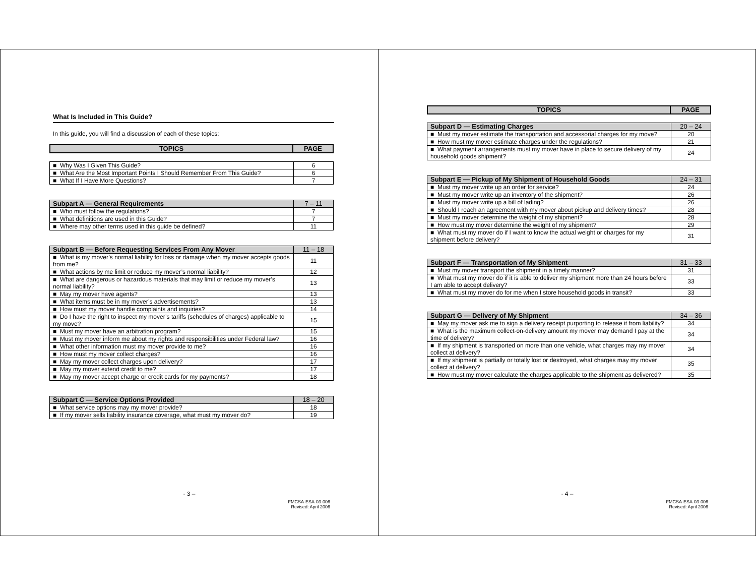What Is Included in This Guide?
In this guide, you will find a discussion of each of these topics:
| TOPICS | PAGE |
| --- | --- |
| ■ Why Was I Given This Guide? | 6 |
| ■ What Are the Most Important Points I Should Remember From This Guide? | 6 |
| ■ What If I Have More Questions? | 7 |
| Subpart A — General Requirements | 7 – 11 |
| --- | --- |
| ■ Who must follow the regulations? | 7 |
| ■ What definitions are used in this Guide? | 7 |
| ■ Where may other terms used in this guide be defined? | 11 |
| Subpart B — Before Requesting Services From Any Mover | 11 – 18 |
| --- | --- |
| ■ What is my mover’s normal liability for loss or damage when my mover accepts goods from me? | 11 |
| ■ What actions by me limit or reduce my mover’s normal liability? | 12 |
| ■ What are dangerous or hazardous materials that may limit or reduce my mover’s normal liability? | 13 |
| ■ May my mover have agents? | 13 |
| ■ What items must be in my mover’s advertisements? | 13 |
| ■ How must my mover handle complaints and inquiries? | 14 |
| ■ Do I have the right to inspect my mover’s tariffs (schedules of charges) applicable to my move? | 15 |
| ■ Must my mover have an arbitration program? | 15 |
| ■ Must my mover inform me about my rights and responsibilities under Federal law? | 16 |
| ■ What other information must my mover provide to me? | 16 |
| ■ How must my mover collect charges? | 16 |
| ■ May my mover collect charges upon delivery? | 17 |
| ■ May my mover extend credit to me? | 17 |
| ■ May my mover accept charge or credit cards for my payments? | 18 |
| Subpart C — Service Options Provided | 18 – 20 |
| --- | --- |
| ■ What service options may my mover provide? | 18 |
| ■ If my mover sells liability insurance coverage, what must my mover do? | 19 |
- 3 –
FMCSA-ESA-03-006
Revised: April 2006
| TOPICS | PAGE |
| --- | --- |
| Subpart D — Estimating Charges | 20 – 24 |
| --- | --- |
| ■ Must my mover estimate the transportation and accessorial charges for my move? | 20 |
| ■ How must my mover estimate charges under the regulations? | 21 |
| ■ What payment arrangements must my mover have in place to secure delivery of my household goods shipment? | 24 |
| Subpart E — Pickup of My Shipment of Household Goods | 24 – 31 |
| --- | --- |
| ■ Must my mover write up an order for service? | 24 |
| ■ Must my mover write up an inventory of the shipment? | 26 |
| ■ Must my mover write up a bill of lading? | 26 |
| ■ Should I reach an agreement with my mover about pickup and delivery times? | 28 |
| ■ Must my mover determine the weight of my shipment? | 28 |
| ■ How must my mover determine the weight of my shipment? | 29 |
| ■ What must my mover do if I want to know the actual weight or charges for my shipment before delivery? | 31 |
| Subpart F — Transportation of My Shipment | 31 – 33 |
| --- | --- |
| ■ Must my mover transport the shipment in a timely manner? | 31 |
| ■ What must my mover do if it is able to deliver my shipment more than 24 hours before I am able to accept delivery? | 33 |
| ■ What must my mover do for me when I store household goods in transit? | 33 |
| Subpart G — Delivery of My Shipment | 34 – 36 |
| --- | --- |
| ■ May my mover ask me to sign a delivery receipt purporting to release it from liability? | 34 |
| ■ What is the maximum collect-on-delivery amount my mover may demand I pay at the time of delivery? | 34 |
| ■ If my shipment is transported on more than one vehicle, what charges may my mover collect at delivery? | 34 |
| ■ If my shipment is partially or totally lost or destroyed, what charges may my mover collect at delivery? | 35 |
| ■ How must my mover calculate the charges applicable to the shipment as delivered? | 35 |
- 4 –
FMCSA-ESA-03-006
Revised: April 2006